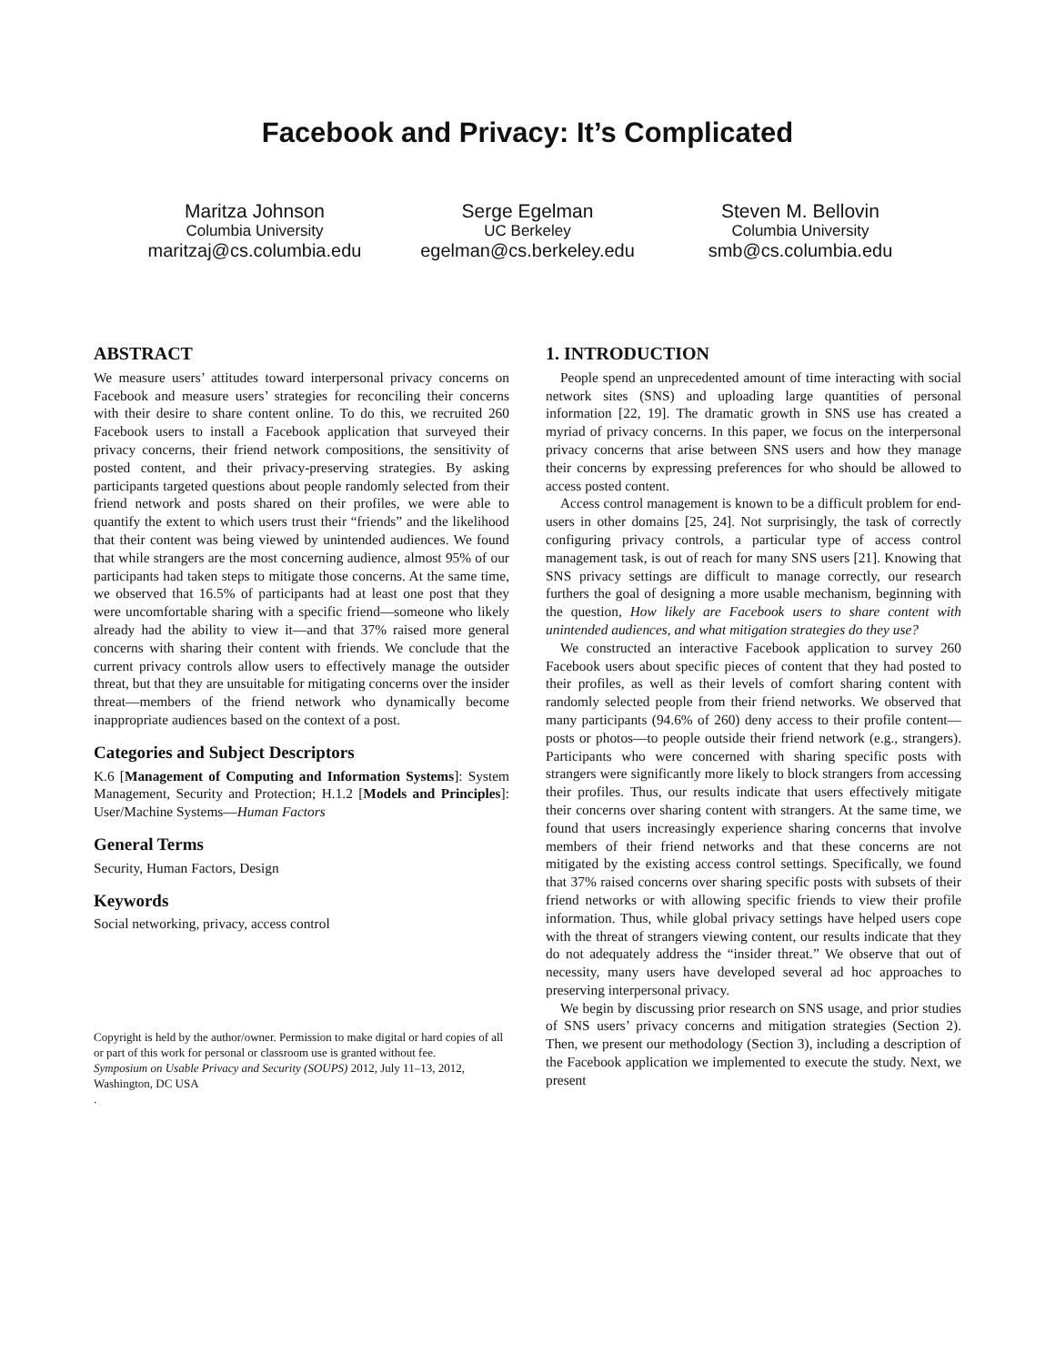Facebook and Privacy: It’s Complicated
Maritza Johnson
Columbia University
maritzaj@cs.columbia.edu
Serge Egelman
UC Berkeley
egelman@cs.berkeley.edu
Steven M. Bellovin
Columbia University
smb@cs.columbia.edu
ABSTRACT
We measure users’ attitudes toward interpersonal privacy concerns on Facebook and measure users’ strategies for reconciling their concerns with their desire to share content online. To do this, we recruited 260 Facebook users to install a Facebook application that surveyed their privacy concerns, their friend network compositions, the sensitivity of posted content, and their privacy-preserving strategies. By asking participants targeted questions about people randomly selected from their friend network and posts shared on their profiles, we were able to quantify the extent to which users trust their “friends” and the likelihood that their content was being viewed by unintended audiences. We found that while strangers are the most concerning audience, almost 95% of our participants had taken steps to mitigate those concerns. At the same time, we observed that 16.5% of participants had at least one post that they were uncomfortable sharing with a specific friend—someone who likely already had the ability to view it—and that 37% raised more general concerns with sharing their content with friends. We conclude that the current privacy controls allow users to effectively manage the outsider threat, but that they are unsuitable for mitigating concerns over the insider threat—members of the friend network who dynamically become inappropriate audiences based on the context of a post.
Categories and Subject Descriptors
K.6 [Management of Computing and Information Systems]: System Management, Security and Protection; H.1.2 [Models and Principles]: User/Machine Systems—Human Factors
General Terms
Security, Human Factors, Design
Keywords
Social networking, privacy, access control
Copyright is held by the author/owner. Permission to make digital or hard copies of all or part of this work for personal or classroom use is granted without fee.
Symposium on Usable Privacy and Security (SOUPS) 2012, July 11–13, 2012, Washington, DC USA
.
1. INTRODUCTION
People spend an unprecedented amount of time interacting with social network sites (SNS) and uploading large quantities of personal information [22, 19]. The dramatic growth in SNS use has created a myriad of privacy concerns. In this paper, we focus on the interpersonal privacy concerns that arise between SNS users and how they manage their concerns by expressing preferences for who should be allowed to access posted content.
Access control management is known to be a difficult problem for end-users in other domains [25, 24]. Not surprisingly, the task of correctly configuring privacy controls, a particular type of access control management task, is out of reach for many SNS users [21]. Knowing that SNS privacy settings are difficult to manage correctly, our research furthers the goal of designing a more usable mechanism, beginning with the question, How likely are Facebook users to share content with unintended audiences, and what mitigation strategies do they use?
We constructed an interactive Facebook application to survey 260 Facebook users about specific pieces of content that they had posted to their profiles, as well as their levels of comfort sharing content with randomly selected people from their friend networks. We observed that many participants (94.6% of 260) deny access to their profile content—posts or photos—to people outside their friend network (e.g., strangers). Participants who were concerned with sharing specific posts with strangers were significantly more likely to block strangers from accessing their profiles. Thus, our results indicate that users effectively mitigate their concerns over sharing content with strangers. At the same time, we found that users increasingly experience sharing concerns that involve members of their friend networks and that these concerns are not mitigated by the existing access control settings. Specifically, we found that 37% raised concerns over sharing specific posts with subsets of their friend networks or with allowing specific friends to view their profile information. Thus, while global privacy settings have helped users cope with the threat of strangers viewing content, our results indicate that they do not adequately address the “insider threat.” We observe that out of necessity, many users have developed several ad hoc approaches to preserving interpersonal privacy.
We begin by discussing prior research on SNS usage, and prior studies of SNS users’ privacy concerns and mitigation strategies (Section 2). Then, we present our methodology (Section 3), including a description of the Facebook application we implemented to execute the study. Next, we present